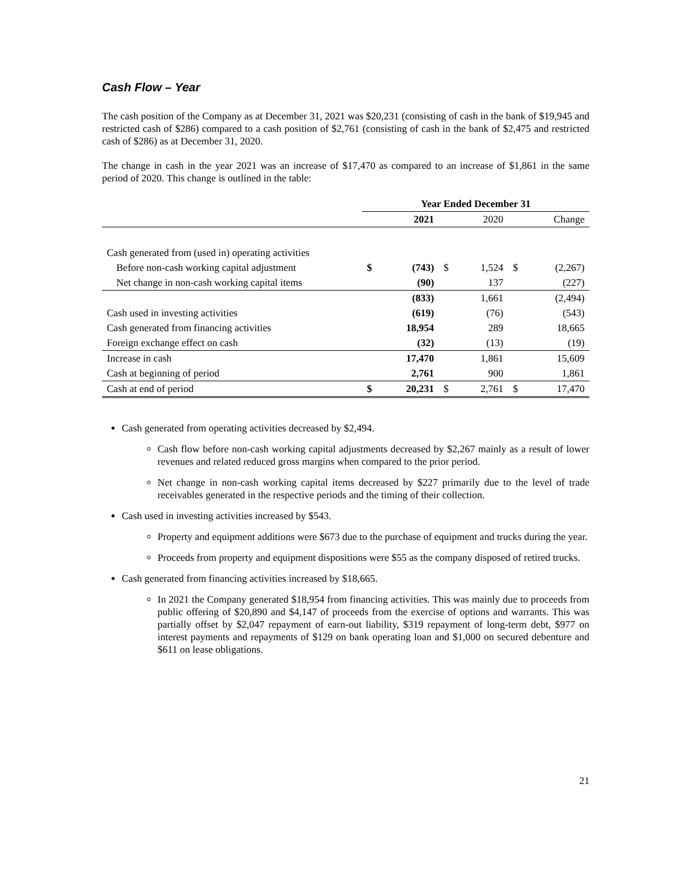Cash Flow – Year
The cash position of the Company as at December 31, 2021 was $20,231 (consisting of cash in the bank of $19,945 and restricted cash of $286) compared to a cash position of $2,761 (consisting of cash in the bank of $2,475 and restricted cash of $286) as at December 31, 2020.
The change in cash in the year 2021 was an increase of $17,470 as compared to an increase of $1,861 in the same period of 2020. This change is outlined in the table:
| | Year Ended December 31 | | | | | |
| --- | --- | --- | --- | --- | --- | --- |
| | | 2021 | | 2020 | | Change |
| Cash generated from (used in) operating activities | | | | | | |
| Before non-cash working capital adjustment | $ | (743) | $ | 1,524 | $ | (2,267) |
| Net change in non-cash working capital items | | (90) | | 137 | | (227) |
| | | (833) | | 1,661 | | (2,494) |
| Cash used in investing activities | | (619) | | (76) | | (543) |
| Cash generated from financing activities | | 18,954 | | 289 | | 18,665 |
| Foreign exchange effect on cash | | (32) | | (13) | | (19) |
| Increase in cash | | 17,470 | | 1,861 | | 15,609 |
| Cash at beginning of period | | 2,761 | | 900 | | 1,861 |
| Cash at end of period | $ | 20,231 | $ | 2,761 | $ | 17,470 |
Cash generated from operating activities decreased by $2,494.
Cash flow before non-cash working capital adjustments decreased by $2,267 mainly as a result of lower revenues and related reduced gross margins when compared to the prior period.
Net change in non-cash working capital items decreased by $227 primarily due to the level of trade receivables generated in the respective periods and the timing of their collection.
Cash used in investing activities increased by $543.
Property and equipment additions were $673 due to the purchase of equipment and trucks during the year.
Proceeds from property and equipment dispositions were $55 as the company disposed of retired trucks.
Cash generated from financing activities increased by $18,665.
In 2021 the Company generated $18,954 from financing activities. This was mainly due to proceeds from public offering of $20,890 and $4,147 of proceeds from the exercise of options and warrants. This was partially offset by $2,047 repayment of earn-out liability, $319 repayment of long-term debt, $977 on interest payments and repayments of $129 on bank operating loan and $1,000 on secured debenture and $611 on lease obligations.
21